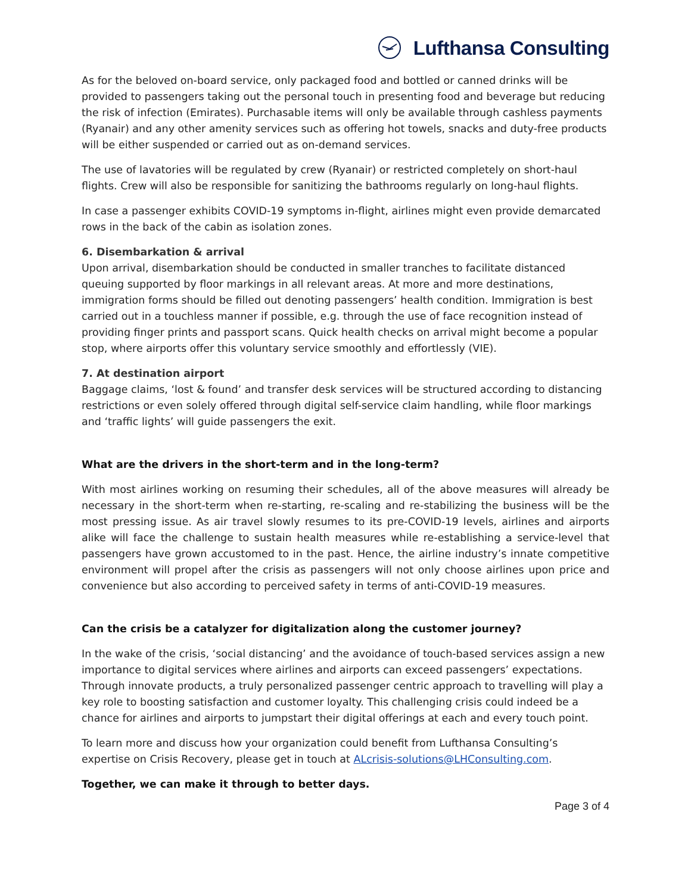Lufthansa Consulting
As for the beloved on-board service, only packaged food and bottled or canned drinks will be provided to passengers taking out the personal touch in presenting food and beverage but reducing the risk of infection (Emirates). Purchasable items will only be available through cashless payments (Ryanair) and any other amenity services such as offering hot towels, snacks and duty-free products will be either suspended or carried out as on-demand services.
The use of lavatories will be regulated by crew (Ryanair) or restricted completely on short-haul flights. Crew will also be responsible for sanitizing the bathrooms regularly on long-haul flights.
In case a passenger exhibits COVID-19 symptoms in-flight, airlines might even provide demarcated rows in the back of the cabin as isolation zones.
6. Disembarkation & arrival
Upon arrival, disembarkation should be conducted in smaller tranches to facilitate distanced queuing supported by floor markings in all relevant areas. At more and more destinations, immigration forms should be filled out denoting passengers’ health condition. Immigration is best carried out in a touchless manner if possible, e.g. through the use of face recognition instead of providing finger prints and passport scans. Quick health checks on arrival might become a popular stop, where airports offer this voluntary service smoothly and effortlessly (VIE).
7. At destination airport
Baggage claims, ‘lost & found’ and transfer desk services will be structured according to distancing restrictions or even solely offered through digital self-service claim handling, while floor markings and ‘traffic lights’ will guide passengers the exit.
What are the drivers in the short-term and in the long-term?
With most airlines working on resuming their schedules, all of the above measures will already be necessary in the short-term when re-starting, re-scaling and re-stabilizing the business will be the most pressing issue. As air travel slowly resumes to its pre-COVID-19 levels, airlines and airports alike will face the challenge to sustain health measures while re-establishing a service-level that passengers have grown accustomed to in the past. Hence, the airline industry’s innate competitive environment will propel after the crisis as passengers will not only choose airlines upon price and convenience but also according to perceived safety in terms of anti-COVID-19 measures.
Can the crisis be a catalyzer for digitalization along the customer journey?
In the wake of the crisis, ‘social distancing’ and the avoidance of touch-based services assign a new importance to digital services where airlines and airports can exceed passengers’ expectations. Through innovate products, a truly personalized passenger centric approach to travelling will play a key role to boosting satisfaction and customer loyalty. This challenging crisis could indeed be a chance for airlines and airports to jumpstart their digital offerings at each and every touch point.
To learn more and discuss how your organization could benefit from Lufthansa Consulting’s expertise on Crisis Recovery, please get in touch at ALcrisis-solutions@LHConsulting.com.
Together, we can make it through to better days.
Page 3 of 4